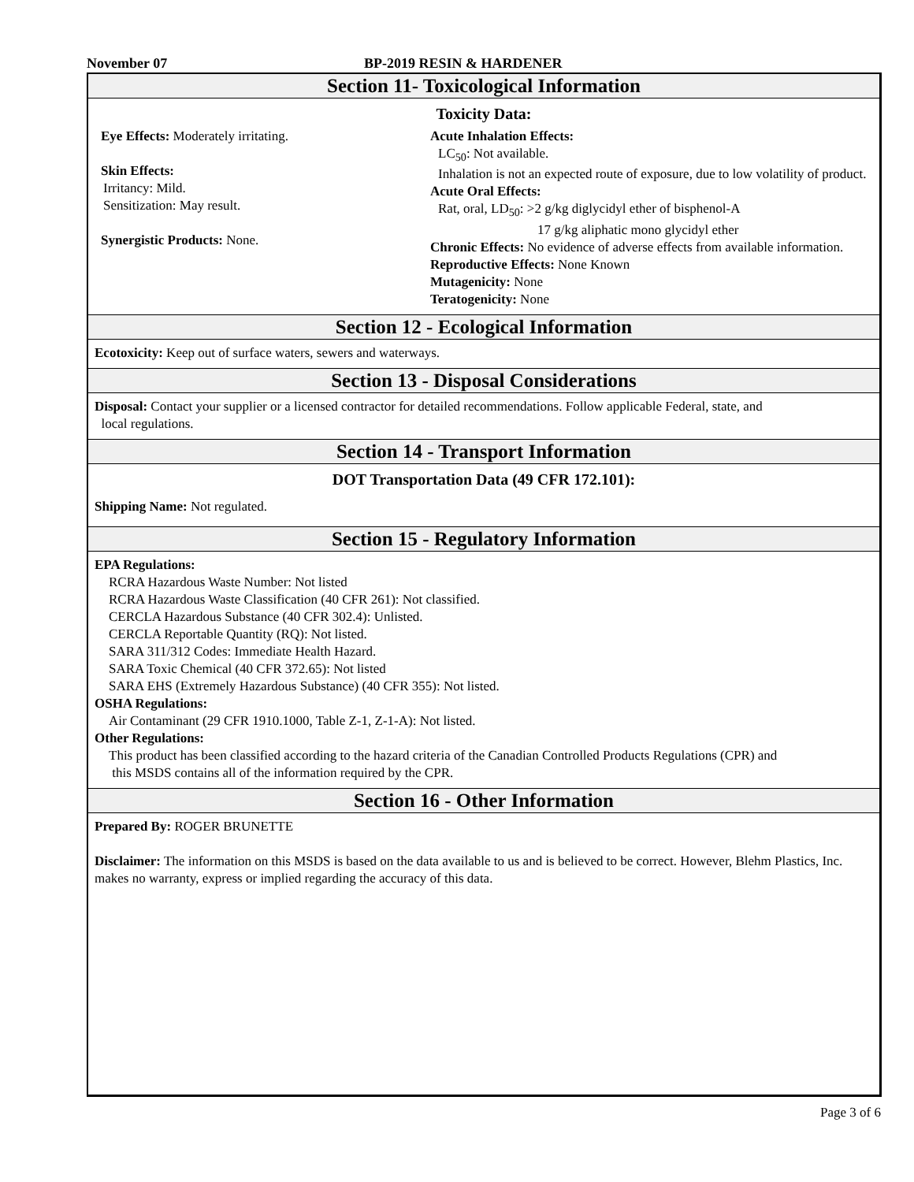November 07 BP-2019 RESIN & HARDENER
Section 11- Toxicological Information
Toxicity Data:
Eye Effects: Moderately irritating.
Skin Effects:
Irritancy: Mild.
Sensitization: May result.
Synergistic Products: None.
Acute Inhalation Effects:
LC<sub>50</sub>: Not available.
Inhalation is not an expected route of exposure, due to low volatility of product.
Acute Oral Effects:
Rat, oral, LD<sub>50</sub>: >2 g/kg diglycidyl ether of bisphenol-A
17 g/kg aliphatic mono glycidyl ether
Chronic Effects: No evidence of adverse effects from available information.
Reproductive Effects: None Known
Mutagenicity: None
Teratogenicity: None
Section 12 - Ecological Information
Ecotoxicity: Keep out of surface waters, sewers and waterways.
Section 13 - Disposal Considerations
Disposal: Contact your supplier or a licensed contractor for detailed recommendations. Follow applicable Federal, state, and
local regulations.
Section 14 - Transport Information
DOT Transportation Data (49 CFR 172.101):
Shipping Name: Not regulated.
Section 15 - Regulatory Information
EPA Regulations:
RCRA Hazardous Waste Number: Not listed
RCRA Hazardous Waste Classification (40 CFR 261): Not classified.
CERCLA Hazardous Substance (40 CFR 302.4): Unlisted.
CERCLA Reportable Quantity (RQ): Not listed.
SARA 311/312 Codes: Immediate Health Hazard.
SARA Toxic Chemical (40 CFR 372.65): Not listed
SARA EHS (Extremely Hazardous Substance) (40 CFR 355): Not listed.
OSHA Regulations:
Air Contaminant (29 CFR 1910.1000, Table Z-1, Z-1-A): Not listed.
Other Regulations:
This product has been classified according to the hazard criteria of the Canadian Controlled Products Regulations (CPR) and
this MSDS contains all of the information required by the CPR.
Section 16 - Other Information
Prepared By: ROGER BRUNETTE
Disclaimer: The information on this MSDS is based on the data available to us and is believed to be correct. However, Blehm Plastics, Inc. makes no warranty, express or implied regarding the accuracy of this data.
Page 3 of 6